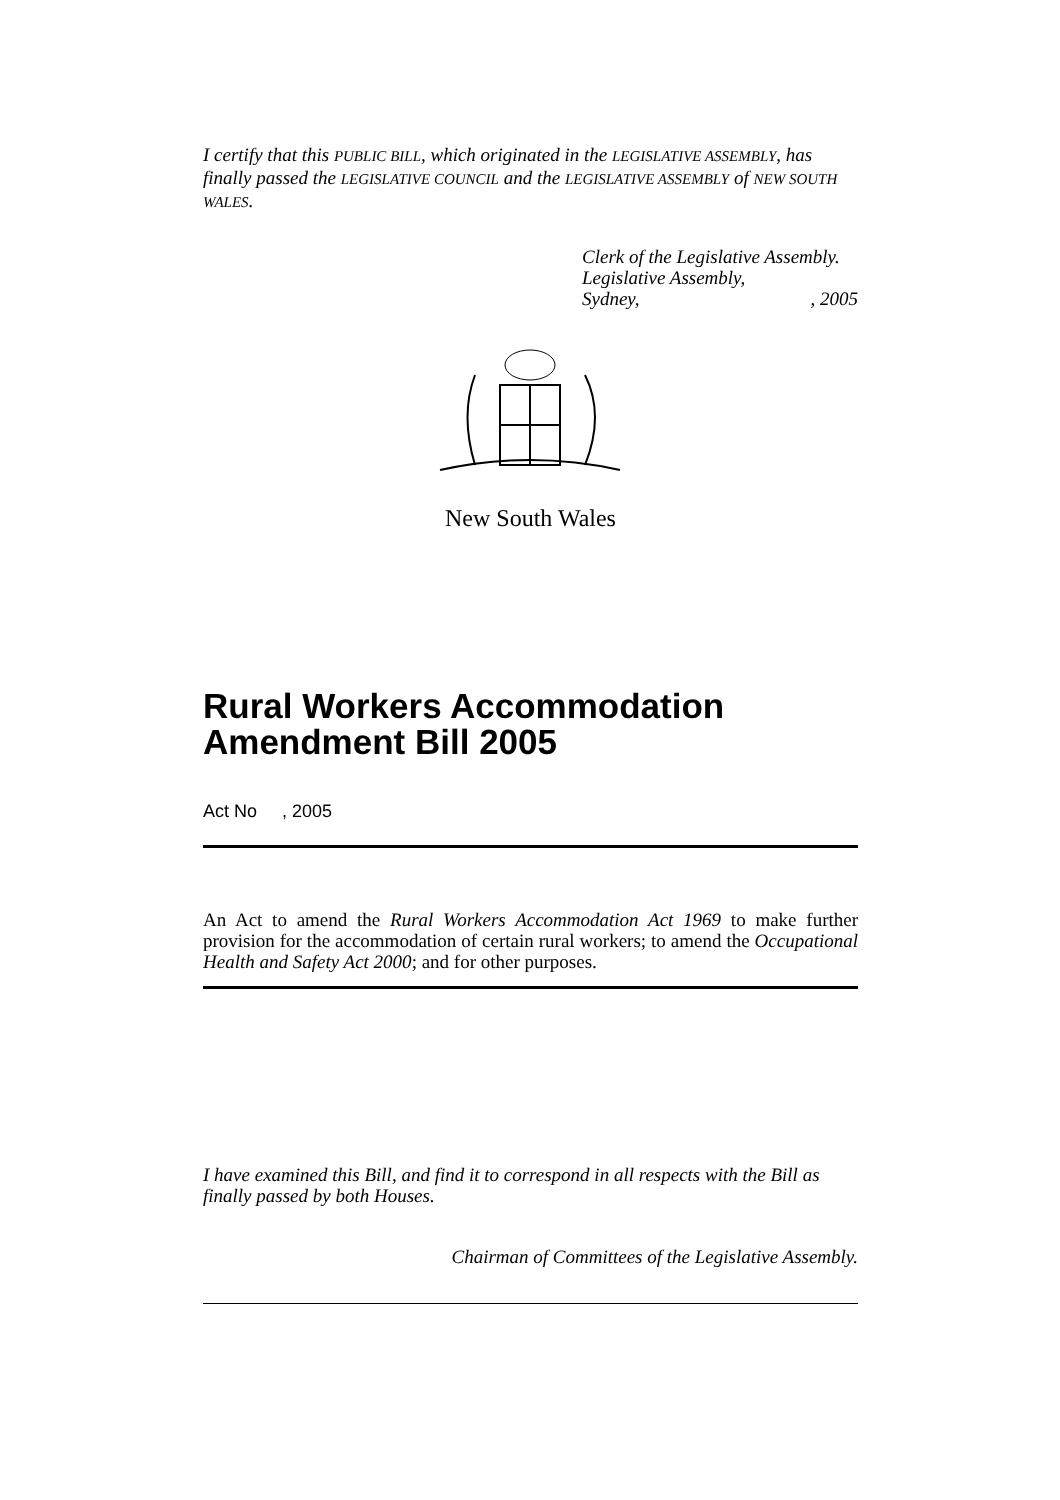I certify that this PUBLIC BILL, which originated in the LEGISLATIVE ASSEMBLY, has finally passed the LEGISLATIVE COUNCIL and the LEGISLATIVE ASSEMBLY of NEW SOUTH WALES.
Clerk of the Legislative Assembly.
Legislative Assembly,
Sydney,, 2005
New South Wales
Rural Workers Accommodation Amendment Bill 2005
Act No , 2005
An Act to amend the Rural Workers Accommodation Act 1969 to make further provision for the accommodation of certain rural workers; to amend the Occupational Health and Safety Act 2000; and for other purposes.
I have examined this Bill, and find it to correspond in all respects with the Bill as finally passed by both Houses.
Chairman of Committees of the Legislative Assembly.